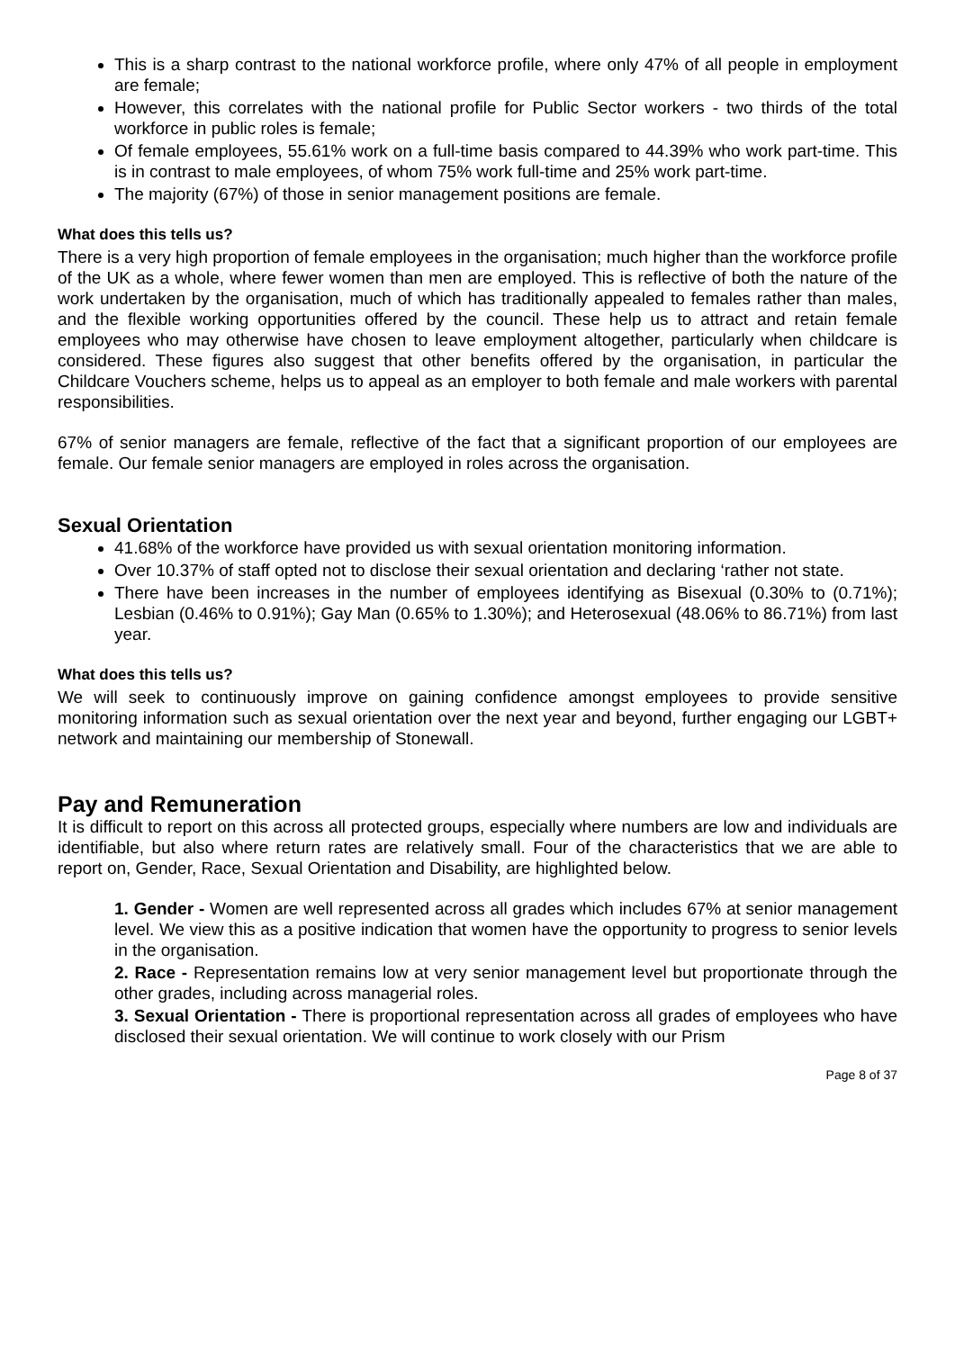This is a sharp contrast to the national workforce profile, where only 47% of all people in employment are female;
However, this correlates with the national profile for Public Sector workers - two thirds of the total workforce in public roles is female;
Of female employees, 55.61% work on a full-time basis compared to 44.39% who work part-time. This is in contrast to male employees, of whom 75% work full-time and 25% work part-time.
The majority (67%) of those in senior management positions are female.
What does this tells us?
There is a very high proportion of female employees in the organisation; much higher than the workforce profile of the UK as a whole, where fewer women than men are employed. This is reflective of both the nature of the work undertaken by the organisation, much of which has traditionally appealed to females rather than males, and the flexible working opportunities offered by the council. These help us to attract and retain female employees who may otherwise have chosen to leave employment altogether, particularly when childcare is considered. These figures also suggest that other benefits offered by the organisation, in particular the Childcare Vouchers scheme, helps us to appeal as an employer to both female and male workers with parental responsibilities.
67% of senior managers are female, reflective of the fact that a significant proportion of our employees are female. Our female senior managers are employed in roles across the organisation.
Sexual Orientation
41.68% of the workforce have provided us with sexual orientation monitoring information.
Over 10.37% of staff opted not to disclose their sexual orientation and declaring ‘rather not state.
There have been increases in the number of employees identifying as Bisexual (0.30% to (0.71%); Lesbian (0.46% to 0.91%); Gay Man (0.65% to 1.30%); and Heterosexual (48.06% to 86.71%) from last year.
What does this tells us?
We will seek to continuously improve on gaining confidence amongst employees to provide sensitive monitoring information such as sexual orientation over the next year and beyond, further engaging our LGBT+ network and maintaining our membership of Stonewall.
Pay and Remuneration
It is difficult to report on this across all protected groups, especially where numbers are low and individuals are identifiable, but also where return rates are relatively small. Four of the characteristics that we are able to report on, Gender, Race, Sexual Orientation and Disability, are highlighted below.
1. Gender - Women are well represented across all grades which includes 67% at senior management level. We view this as a positive indication that women have the opportunity to progress to senior levels in the organisation.
2. Race - Representation remains low at very senior management level but proportionate through the other grades, including across managerial roles.
3. Sexual Orientation - There is proportional representation across all grades of employees who have disclosed their sexual orientation. We will continue to work closely with our Prism
Page 8 of 37